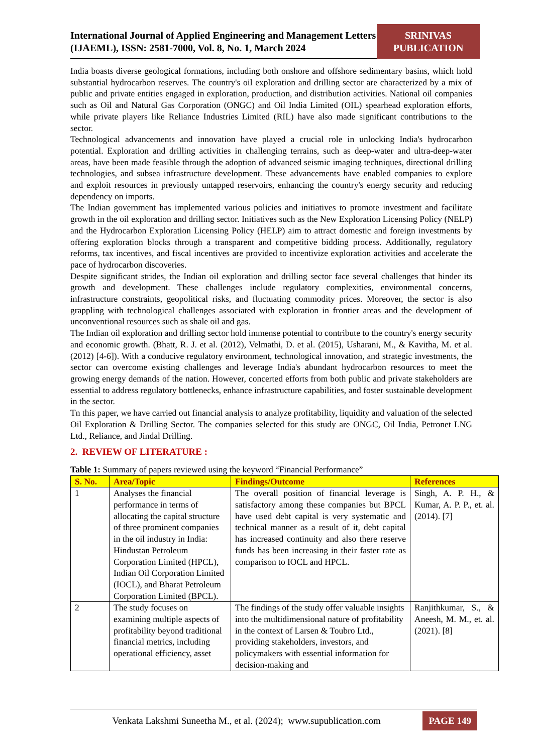International Journal of Applied Engineering and Management Letters (IJAEML), ISSN: 2581-7000, Vol. 8, No. 1, March 2024
SRINIVAS
PUBLICATION
India boasts diverse geological formations, including both onshore and offshore sedimentary basins, which hold substantial hydrocarbon reserves. The country's oil exploration and drilling sector are characterized by a mix of public and private entities engaged in exploration, production, and distribution activities. National oil companies such as Oil and Natural Gas Corporation (ONGC) and Oil India Limited (OIL) spearhead exploration efforts, while private players like Reliance Industries Limited (RIL) have also made significant contributions to the sector.
Technological advancements and innovation have played a crucial role in unlocking India's hydrocarbon potential. Exploration and drilling activities in challenging terrains, such as deep-water and ultra-deep-water areas, have been made feasible through the adoption of advanced seismic imaging techniques, directional drilling technologies, and subsea infrastructure development. These advancements have enabled companies to explore and exploit resources in previously untapped reservoirs, enhancing the country's energy security and reducing dependency on imports.
The Indian government has implemented various policies and initiatives to promote investment and facilitate growth in the oil exploration and drilling sector. Initiatives such as the New Exploration Licensing Policy (NELP) and the Hydrocarbon Exploration Licensing Policy (HELP) aim to attract domestic and foreign investments by offering exploration blocks through a transparent and competitive bidding process. Additionally, regulatory reforms, tax incentives, and fiscal incentives are provided to incentivize exploration activities and accelerate the pace of hydrocarbon discoveries.
Despite significant strides, the Indian oil exploration and drilling sector face several challenges that hinder its growth and development. These challenges include regulatory complexities, environmental concerns, infrastructure constraints, geopolitical risks, and fluctuating commodity prices. Moreover, the sector is also grappling with technological challenges associated with exploration in frontier areas and the development of unconventional resources such as shale oil and gas.
The Indian oil exploration and drilling sector hold immense potential to contribute to the country's energy security and economic growth. (Bhatt, R. J. et al. (2012), Velmathi, D. et al. (2015), Usharani, M., & Kavitha, M. et al. (2012) [4-6]). With a conducive regulatory environment, technological innovation, and strategic investments, the sector can overcome existing challenges and leverage India's abundant hydrocarbon resources to meet the growing energy demands of the nation. However, concerted efforts from both public and private stakeholders are essential to address regulatory bottlenecks, enhance infrastructure capabilities, and foster sustainable development in the sector.
Tn this paper, we have carried out financial analysis to analyze profitability, liquidity and valuation of the selected Oil Exploration & Drilling Sector. The companies selected for this study are ONGC, Oil India, Petronet LNG Ltd., Reliance, and Jindal Drilling.
2. REVIEW OF LITERATURE :
Table 1: Summary of papers reviewed using the keyword “Financial Performance”
| S. No. | Area/Topic | Findings/Outcome | References |
| --- | --- | --- | --- |
| 1 | Analyses the financial performance in terms of allocating the capital structure of three prominent companies in the oil industry in India: Hindustan Petroleum Corporation Limited (HPCL), Indian Oil Corporation Limited (IOCL), and Bharat Petroleum Corporation Limited (BPCL). | The overall position of financial leverage is satisfactory among these companies but BPCL have used debt capital is very systematic and technical manner as a result of it, debt capital has increased continuity and also there reserve funds has been increasing in their faster rate as comparison to IOCL and HPCL. | Singh, A. P. H., & Kumar, A. P. P., et. al. (2014). [7] |
| 2 | The study focuses on examining multiple aspects of profitability beyond traditional financial metrics, including operational efficiency, asset | The findings of the study offer valuable insights into the multidimensional nature of profitability in the context of Larsen & Toubro Ltd., providing stakeholders, investors, and policymakers with essential information for decision-making and | Ranjithkumar, S., & Aneesh, M. M., et. al. (2021). [8] |
Venkata Lakshmi Suneetha M., et al. (2024); www.supublication.com
PAGE 149